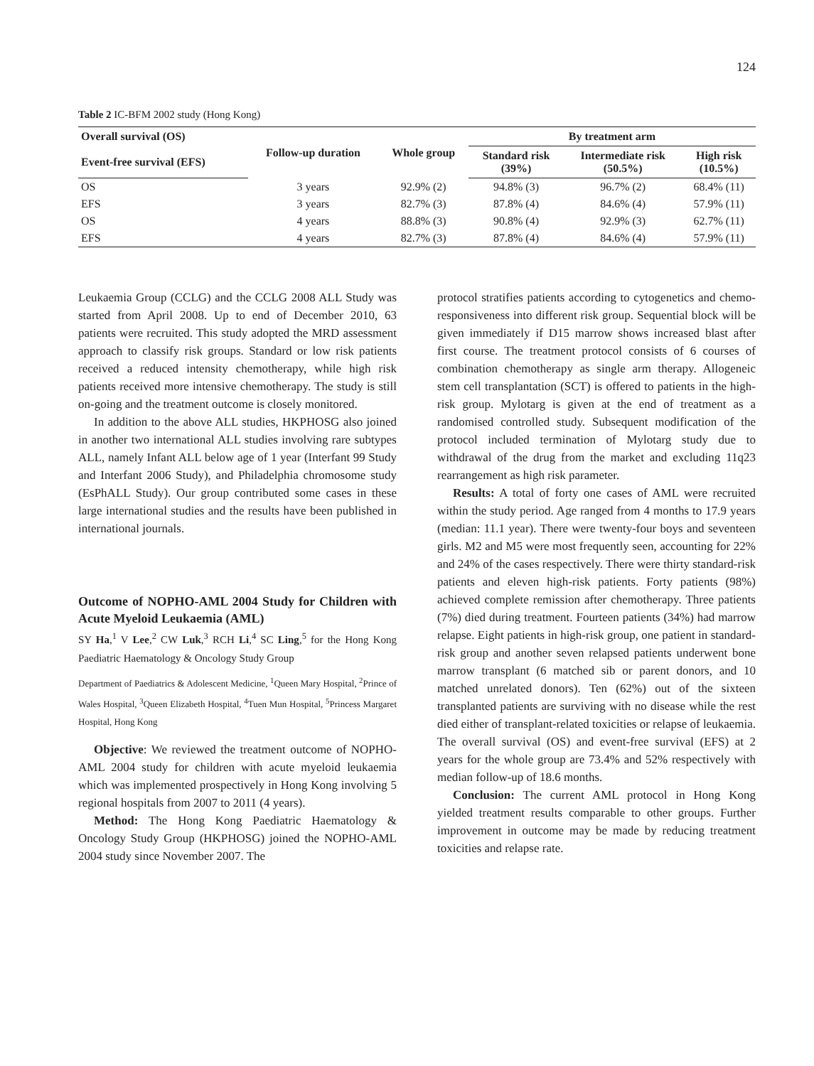124
Table 2 IC-BFM 2002 study (Hong Kong)
| Overall survival (OS) | Follow-up duration | Whole group | By treatment arm | | |
| --- | --- | --- | --- | --- | --- |
| Event-free survival (EFS) | | | Standard risk (39%) | Intermediate risk (50.5%) | High risk (10.5%) |
| OS | 3 years | 92.9% (2) | 94.8% (3) | 96.7% (2) | 68.4% (11) |
| EFS | 3 years | 82.7% (3) | 87.8% (4) | 84.6% (4) | 57.9% (11) |
| OS | 4 years | 88.8% (3) | 90.8% (4) | 92.9% (3) | 62.7% (11) |
| EFS | 4 years | 82.7% (3) | 87.8% (4) | 84.6% (4) | 57.9% (11) |
Leukaemia Group (CCLG) and the CCLG 2008 ALL Study was started from April 2008. Up to end of December 2010, 63 patients were recruited. This study adopted the MRD assessment approach to classify risk groups. Standard or low risk patients received a reduced intensity chemotherapy, while high risk patients received more intensive chemotherapy. The study is still on-going and the treatment outcome is closely monitored.
In addition to the above ALL studies, HKPHOSG also joined in another two international ALL studies involving rare subtypes ALL, namely Infant ALL below age of 1 year (Interfant 99 Study and Interfant 2006 Study), and Philadelphia chromosome study (EsPhALL Study). Our group contributed some cases in these large international studies and the results have been published in international journals.
Outcome of NOPHO-AML 2004 Study for Children with Acute Myeloid Leukaemia (AML)
SY Ha,<sup>1</sup> V Lee,<sup>2</sup> CW Luk,<sup>3</sup> RCH Li,<sup>4</sup> SC Ling,<sup>5</sup> for the Hong Kong Paediatric Haematology & Oncology Study Group
Department of Paediatrics & Adolescent Medicine, <sup>1</sup>Queen Mary Hospital, <sup>2</sup>Prince of Wales Hospital, <sup>3</sup>Queen Elizabeth Hospital, <sup>4</sup>Tuen Mun Hospital, <sup>5</sup>Princess Margaret Hospital, Hong Kong
Objective: We reviewed the treatment outcome of NOPHO-AML 2004 study for children with acute myeloid leukaemia which was implemented prospectively in Hong Kong involving 5 regional hospitals from 2007 to 2011 (4 years).
Method: The Hong Kong Paediatric Haematology & Oncology Study Group (HKPHOSG) joined the NOPHO-AML 2004 study since November 2007. The
protocol stratifies patients according to cytogenetics and chemo-responsiveness into different risk group. Sequential block will be given immediately if D15 marrow shows increased blast after first course. The treatment protocol consists of 6 courses of combination chemotherapy as single arm therapy. Allogeneic stem cell transplantation (SCT) is offered to patients in the high-risk group. Mylotarg is given at the end of treatment as a randomised controlled study. Subsequent modification of the protocol included termination of Mylotarg study due to withdrawal of the drug from the market and excluding 11q23 rearrangement as high risk parameter.
Results: A total of forty one cases of AML were recruited within the study period. Age ranged from 4 months to 17.9 years (median: 11.1 year). There were twenty-four boys and seventeen girls. M2 and M5 were most frequently seen, accounting for 22% and 24% of the cases respectively. There were thirty standard-risk patients and eleven high-risk patients. Forty patients (98%) achieved complete remission after chemotherapy. Three patients (7%) died during treatment. Fourteen patients (34%) had marrow relapse. Eight patients in high-risk group, one patient in standard-risk group and another seven relapsed patients underwent bone marrow transplant (6 matched sib or parent donors, and 10 matched unrelated donors). Ten (62%) out of the sixteen transplanted patients are surviving with no disease while the rest died either of transplant-related toxicities or relapse of leukaemia. The overall survival (OS) and event-free survival (EFS) at 2 years for the whole group are 73.4% and 52% respectively with median follow-up of 18.6 months.
Conclusion: The current AML protocol in Hong Kong yielded treatment results comparable to other groups. Further improvement in outcome may be made by reducing treatment toxicities and relapse rate.